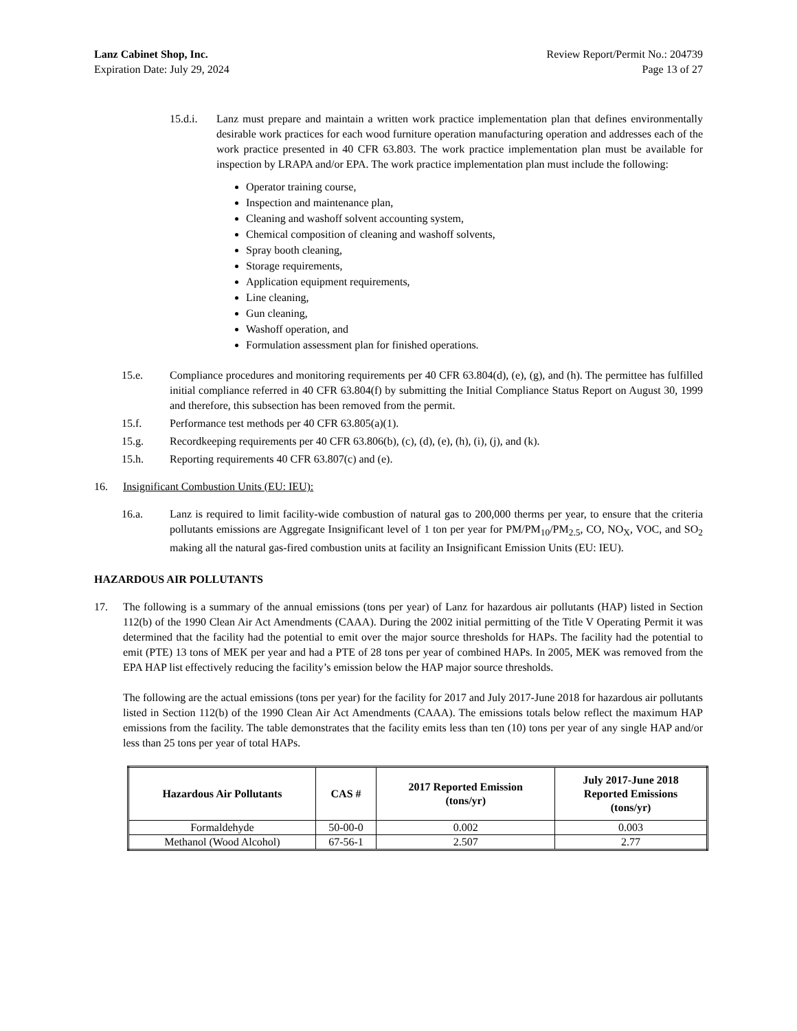Lanz Cabinet Shop, Inc.
Expiration Date: July 29, 2024
Review Report/Permit No.: 204739
Page 13 of 27
15.d.i. Lanz must prepare and maintain a written work practice implementation plan that defines environmentally desirable work practices for each wood furniture operation manufacturing operation and addresses each of the work practice presented in 40 CFR 63.803. The work practice implementation plan must be available for inspection by LRAPA and/or EPA. The work practice implementation plan must include the following:
Operator training course,
Inspection and maintenance plan,
Cleaning and washoff solvent accounting system,
Chemical composition of cleaning and washoff solvents,
Spray booth cleaning,
Storage requirements,
Application equipment requirements,
Line cleaning,
Gun cleaning,
Washoff operation, and
Formulation assessment plan for finished operations.
15.e. Compliance procedures and monitoring requirements per 40 CFR 63.804(d), (e), (g), and (h). The permittee has fulfilled initial compliance referred in 40 CFR 63.804(f) by submitting the Initial Compliance Status Report on August 30, 1999 and therefore, this subsection has been removed from the permit.
15.f. Performance test methods per 40 CFR 63.805(a)(1).
15.g. Recordkeeping requirements per 40 CFR 63.806(b), (c), (d), (e), (h), (i), (j), and (k).
15.h. Reporting requirements 40 CFR 63.807(c) and (e).
16. Insignificant Combustion Units (EU: IEU):
16.a. Lanz is required to limit facility-wide combustion of natural gas to 200,000 therms per year, to ensure that the criteria pollutants emissions are Aggregate Insignificant level of 1 ton per year for PM/PM<sub>10</sub>/PM<sub>2.5</sub>, CO, NO<sub>X</sub>, VOC, and SO<sub>2</sub> making all the natural gas-fired combustion units at facility an Insignificant Emission Units (EU: IEU).
HAZARDOUS AIR POLLUTANTS
17. The following is a summary of the annual emissions (tons per year) of Lanz for hazardous air pollutants (HAP) listed in Section 112(b) of the 1990 Clean Air Act Amendments (CAAA). During the 2002 initial permitting of the Title V Operating Permit it was determined that the facility had the potential to emit over the major source thresholds for HAPs. The facility had the potential to emit (PTE) 13 tons of MEK per year and had a PTE of 28 tons per year of combined HAPs. In 2005, MEK was removed from the EPA HAP list effectively reducing the facility’s emission below the HAP major source thresholds.
The following are the actual emissions (tons per year) for the facility for 2017 and July 2017-June 2018 for hazardous air pollutants listed in Section 112(b) of the 1990 Clean Air Act Amendments (CAAA). The emissions totals below reflect the maximum HAP emissions from the facility. The table demonstrates that the facility emits less than ten (10) tons per year of any single HAP and/or less than 25 tons per year of total HAPs.
| Hazardous Air Pollutants | CAS # | 2017 Reported Emission (tons/yr) | July 2017-June 2018 Reported Emissions (tons/yr) |
| --- | --- | --- | --- |
| Formaldehyde | 50-00-0 | 0.002 | 0.003 |
| Methanol (Wood Alcohol) | 67-56-1 | 2.507 | 2.77 |